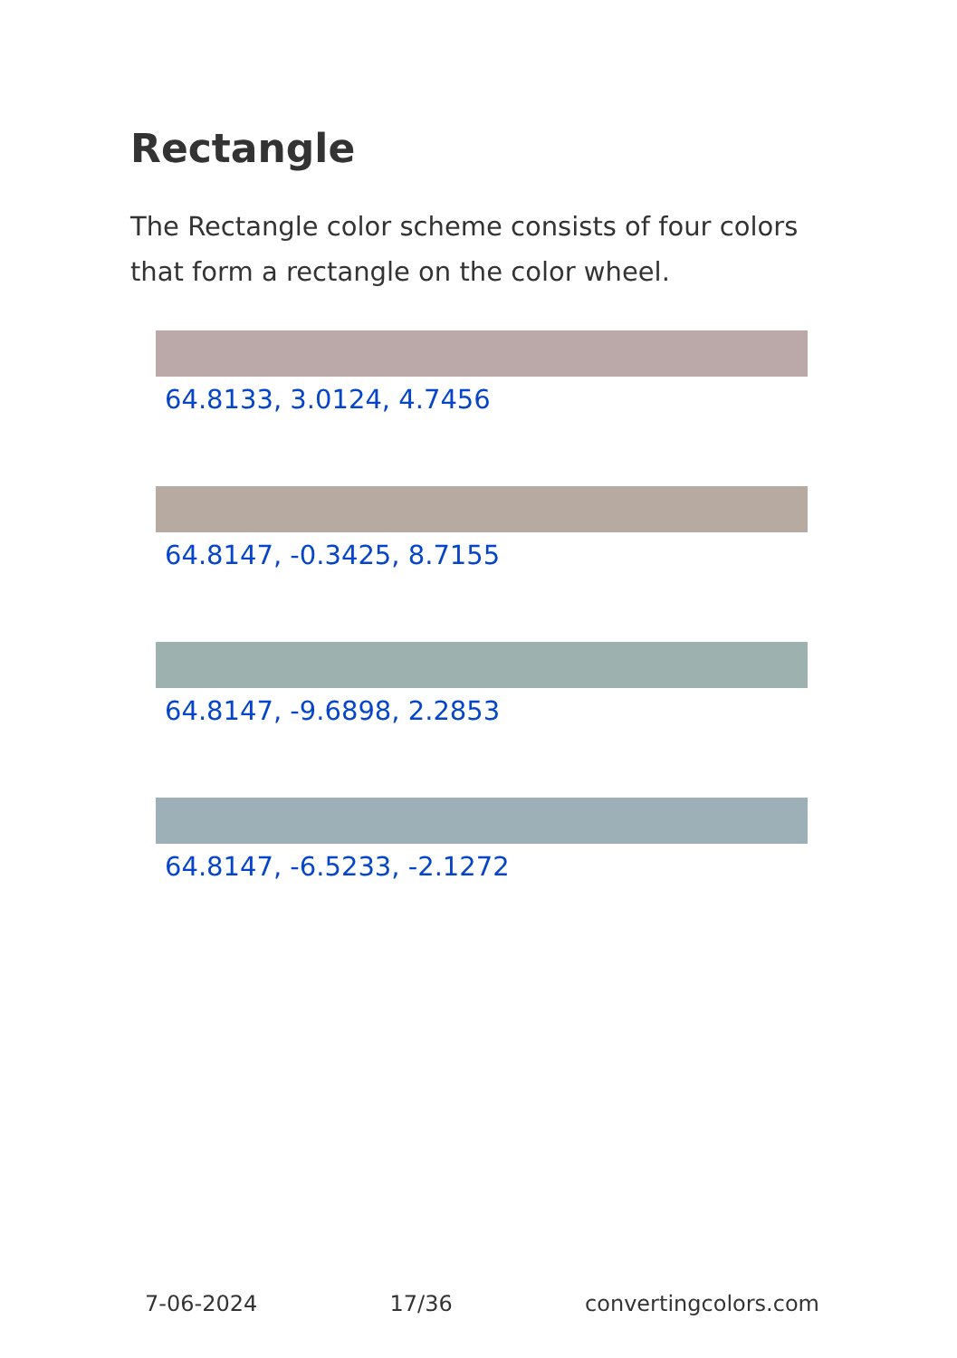Rectangle
The Rectangle color scheme consists of four colors that form a rectangle on the color wheel.
64.8133, 3.0124, 4.7456
64.8147, -0.3425, 8.7155
64.8147, -9.6898, 2.2853
64.8147, -6.5233, -2.1272
7-06-2024 17/36 convertingcolors.com